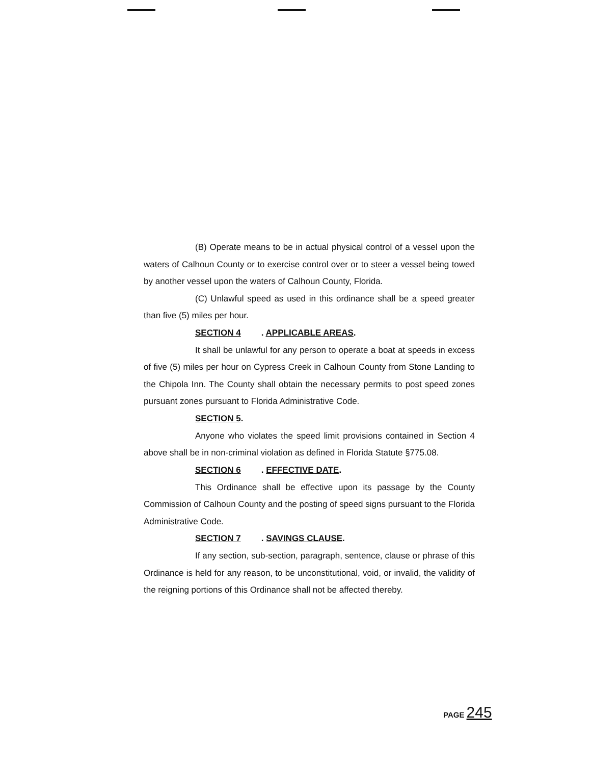(B) Operate means to be in actual physical control of a vessel upon the waters of Calhoun County or to exercise control over or to steer a vessel being towed by another vessel upon the waters of Calhoun County, Florida.
(C) Unlawful speed as used in this ordinance shall be a speed greater than five (5) miles per hour.
SECTION 4. APPLICABLE AREAS.
It shall be unlawful for any person to operate a boat at speeds in excess of five (5) miles per hour on Cypress Creek in Calhoun County from Stone Landing to the Chipola Inn. The County shall obtain the necessary permits to post speed zones pursuant zones pursuant to Florida Administrative Code.
SECTION 5.
Anyone who violates the speed limit provisions contained in Section 4 above shall be in non-criminal violation as defined in Florida Statute §775.08.
SECTION 6. EFFECTIVE DATE.
This Ordinance shall be effective upon its passage by the County Commission of Calhoun County and the posting of speed signs pursuant to the Florida Administrative Code.
SECTION 7. SAVINGS CLAUSE.
If any section, sub-section, paragraph, sentence, clause or phrase of this Ordinance is held for any reason, to be unconstitutional, void, or invalid, the validity of the reigning portions of this Ordinance shall not be affected thereby.
PAGE 245